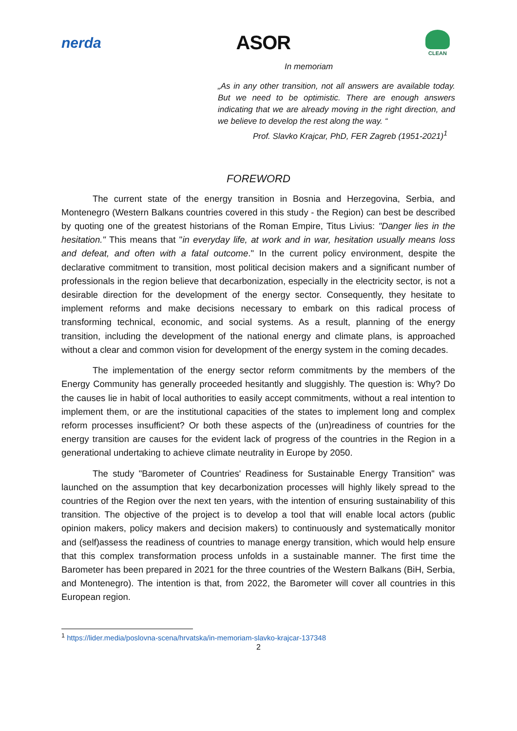nerda ASOR
CLEAN
In memoriam
„As in any other transition, not all answers are available today. But we need to be optimistic. There are enough answers indicating that we are already moving in the right direction, and we believe to develop the rest along the way. “
Prof. Slavko Krajcar, PhD, FER Zagreb (1951-2021)<sup>1</sup>
FOREWORD
The current state of the energy transition in Bosnia and Herzegovina, Serbia, and Montenegro (Western Balkans countries covered in this study - the Region) can best be described by quoting one of the greatest historians of the Roman Empire, Titus Livius: "Danger lies in the hesitation." This means that "in everyday life, at work and in war, hesitation usually means loss and defeat, and often with a fatal outcome." In the current policy environment, despite the declarative commitment to transition, most political decision makers and a significant number of professionals in the region believe that decarbonization, especially in the electricity sector, is not a desirable direction for the development of the energy sector. Consequently, they hesitate to implement reforms and make decisions necessary to embark on this radical process of transforming technical, economic, and social systems. As a result, planning of the energy transition, including the development of the national energy and climate plans, is approached without a clear and common vision for development of the energy system in the coming decades.
The implementation of the energy sector reform commitments by the members of the Energy Community has generally proceeded hesitantly and sluggishly. The question is: Why? Do the causes lie in habit of local authorities to easily accept commitments, without a real intention to implement them, or are the institutional capacities of the states to implement long and complex reform processes insufficient? Or both these aspects of the (un)readiness of countries for the energy transition are causes for the evident lack of progress of the countries in the Region in a generational undertaking to achieve climate neutrality in Europe by 2050.
The study "Barometer of Countries' Readiness for Sustainable Energy Transition" was launched on the assumption that key decarbonization processes will highly likely spread to the countries of the Region over the next ten years, with the intention of ensuring sustainability of this transition. The objective of the project is to develop a tool that will enable local actors (public opinion makers, policy makers and decision makers) to continuously and systematically monitor and (self)assess the readiness of countries to manage energy transition, which would help ensure that this complex transformation process unfolds in a sustainable manner. The first time the Barometer has been prepared in 2021 for the three countries of the Western Balkans (BiH, Serbia, and Montenegro). The intention is that, from 2022, the Barometer will cover all countries in this European region.
<sup>1</sup> https://lider.media/poslovna-scena/hrvatska/in-memoriam-slavko-krajcar-137348
2